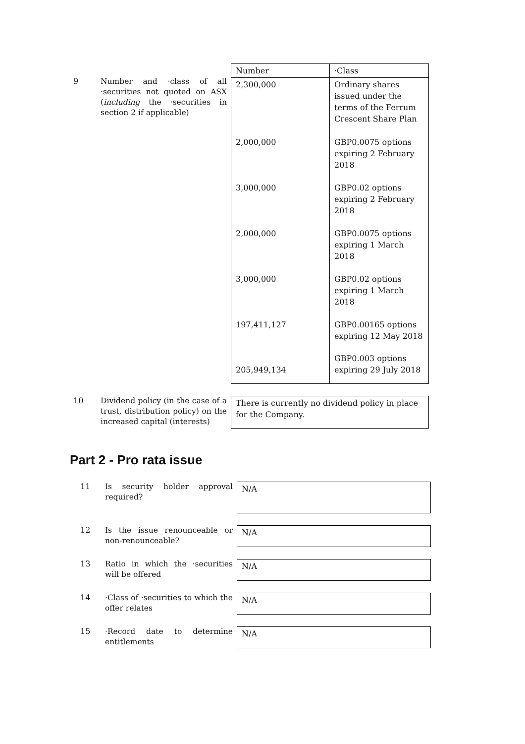9
Number and ·class of all ·securities not quoted on ASX (including the ·securities in section 2 if applicable)
| Number | ·Class |
| --- | --- |
| 2,300,000 | Ordinary shares issued under the terms of the Ferrum Crescent Share Plan |
| 2,000,000 | GBP0.0075 options expiring 2 February 2018 |
| 3,000,000 | GBP0.02 options expiring 2 February 2018 |
| 2,000,000 | GBP0.0075 options expiring 1 March 2018 |
| 3,000,000 | GBP0.02 options expiring 1 March 2018 |
| 197,411,127 | GBP0.00165 options expiring 12 May 2018 |
| 205,949,134 | GBP0.003 options expiring 29 July 2018 |
10
Dividend policy (in the case of a trust, distribution policy) on the increased capital (interests)
There is currently no dividend policy in place for the Company.
Part 2 - Pro rata issue
11
Is security holder approval required?
N/A
12
Is the issue renounceable or non-renounceable?
N/A
13
Ratio in which the ·securities will be offered
N/A
14
·Class of ·securities to which the offer relates
N/A
15
·Record date to determine entitlements
N/A